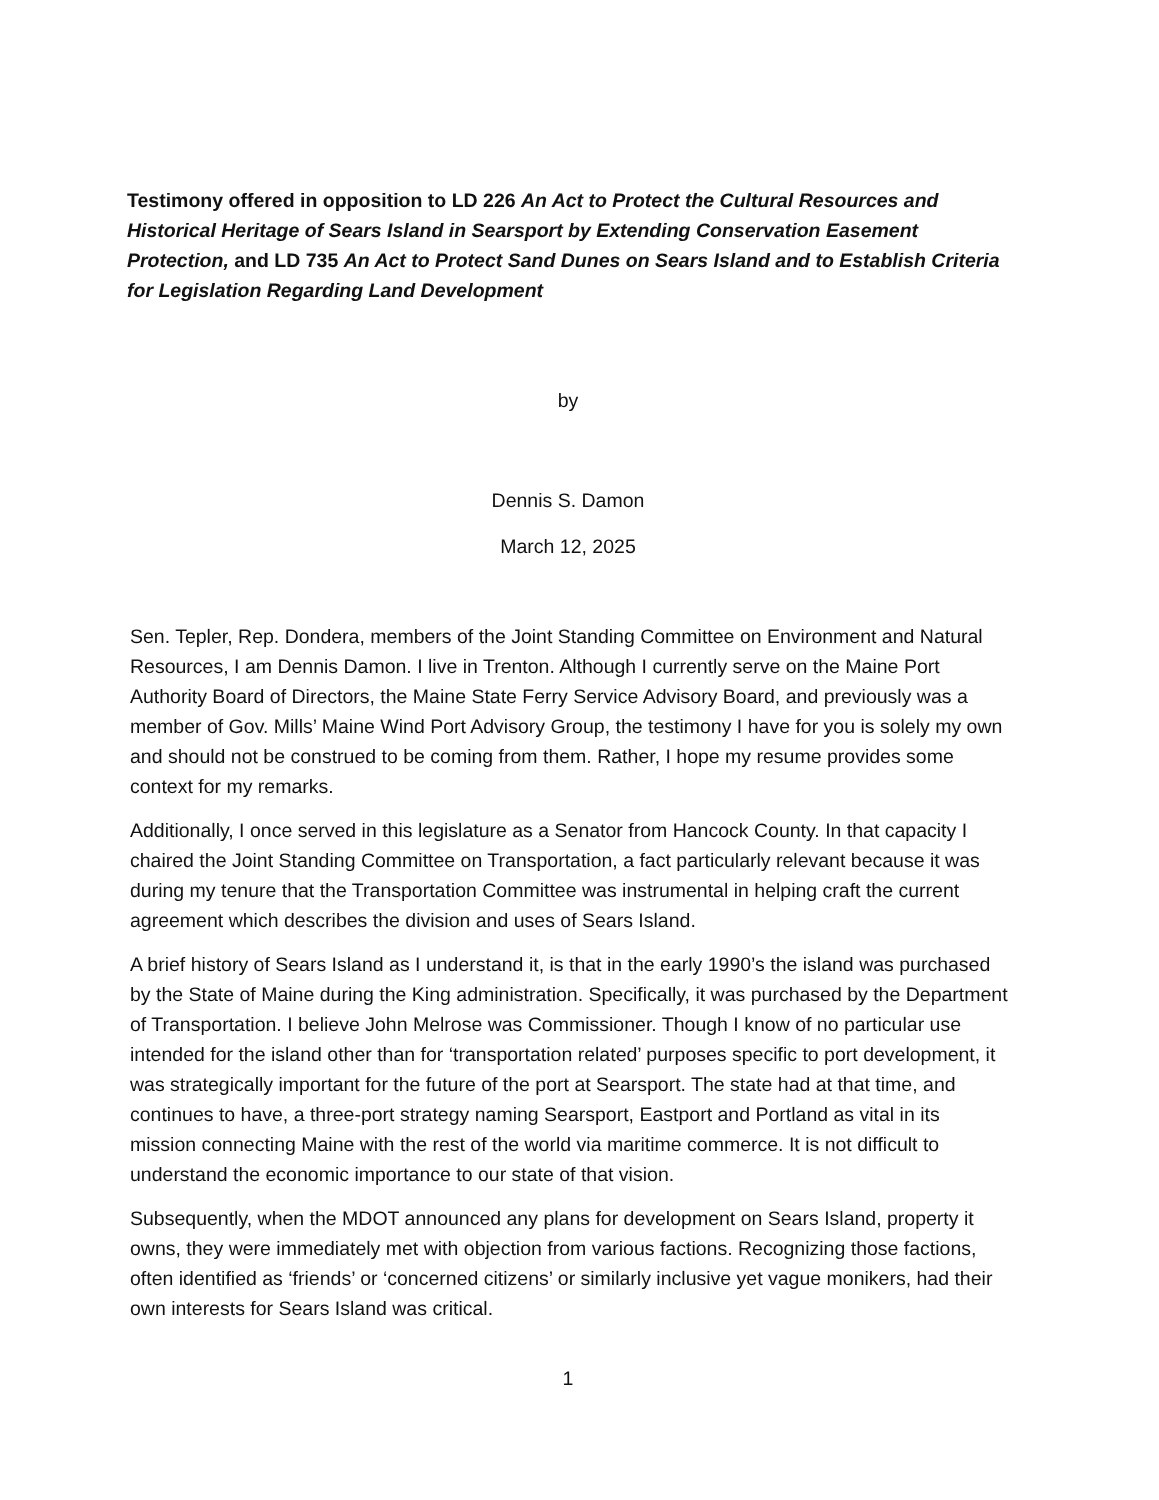Testimony offered in opposition to LD 226 An Act to Protect the Cultural Resources and Historical Heritage of Sears Island in Searsport by Extending Conservation Easement Protection, and LD 735 An Act to Protect Sand Dunes on Sears Island and to Establish Criteria for Legislation Regarding Land Development
by
Dennis S. Damon
March 12, 2025
Sen. Tepler, Rep. Dondera, members of the Joint Standing Committee on Environment and Natural Resources, I am Dennis Damon. I live in Trenton. Although I currently serve on the Maine Port Authority Board of Directors, the Maine State Ferry Service Advisory Board, and previously was a member of Gov. Mills’ Maine Wind Port Advisory Group, the testimony I have for you is solely my own and should not be construed to be coming from them. Rather, I hope my resume provides some context for my remarks.
Additionally, I once served in this legislature as a Senator from Hancock County. In that capacity I chaired the Joint Standing Committee on Transportation, a fact particularly relevant because it was during my tenure that the Transportation Committee was instrumental in helping craft the current agreement which describes the division and uses of Sears Island.
A brief history of Sears Island as I understand it, is that in the early 1990’s the island was purchased by the State of Maine during the King administration. Specifically, it was purchased by the Department of Transportation. I believe John Melrose was Commissioner. Though I know of no particular use intended for the island other than for ‘transportation related’ purposes specific to port development, it was strategically important for the future of the port at Searsport. The state had at that time, and continues to have, a three-port strategy naming Searsport, Eastport and Portland as vital in its mission connecting Maine with the rest of the world via maritime commerce. It is not difficult to understand the economic importance to our state of that vision.
Subsequently, when the MDOT announced any plans for development on Sears Island, property it owns, they were immediately met with objection from various factions. Recognizing those factions, often identified as ‘friends’ or ‘concerned citizens’ or similarly inclusive yet vague monikers, had their own interests for Sears Island was critical.
1